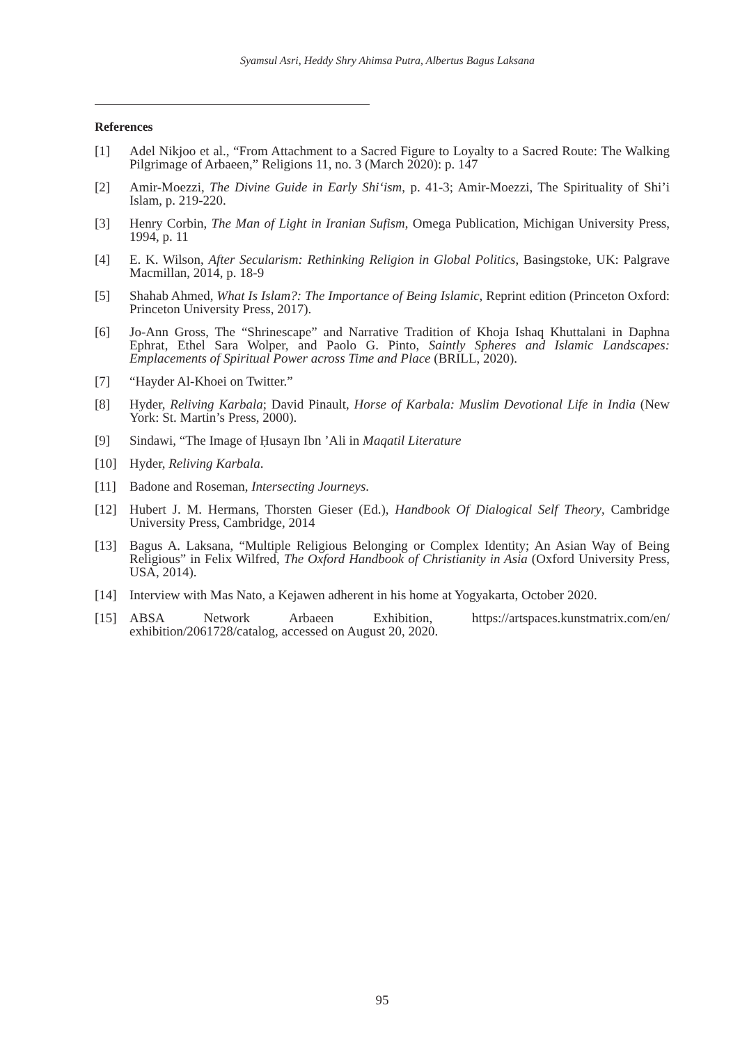Syamsul Asri, Heddy Shry Ahimsa Putra, Albertus Bagus Laksana
References
[1] Adel Nikjoo et al., “From Attachment to a Sacred Figure to Loyalty to a Sacred Route: The Walking Pilgrimage of Arbaeen,” Religions 11, no. 3 (March 2020): p. 147
[2] Amir-Moezzi, The Divine Guide in Early Shi‘ism, p. 41-3; Amir-Moezzi, The Spirituality of Shi’i Islam, p. 219-220.
[3] Henry Corbin, The Man of Light in Iranian Sufism, Omega Publication, Michigan University Press, 1994, p. 11
[4] E. K. Wilson, After Secularism: Rethinking Religion in Global Politics, Basingstoke, UK: Palgrave Macmillan, 2014, p. 18-9
[5] Shahab Ahmed, What Is Islam?: The Importance of Being Islamic, Reprint edition (Princeton Oxford: Princeton University Press, 2017).
[6] Jo-Ann Gross, The “Shrinescape” and Narrative Tradition of Khoja Ishaq Khuttalani in Daphna Ephrat, Ethel Sara Wolper, and Paolo G. Pinto, Saintly Spheres and Islamic Landscapes: Emplacements of Spiritual Power across Time and Place (BRILL, 2020).
[7] “Hayder Al-Khoei on Twitter.”
[8] Hyder, Reliving Karbala; David Pinault, Horse of Karbala: Muslim Devotional Life in India (New York: St. Martin’s Press, 2000).
[9] Sindawi, “The Image of Ḥusayn Ibn ’Ali in Maqatil Literature
[10] Hyder, Reliving Karbala.
[11] Badone and Roseman, Intersecting Journeys.
[12] Hubert J. M. Hermans, Thorsten Gieser (Ed.), Handbook Of Dialogical Self Theory, Cambridge University Press, Cambridge, 2014
[13] Bagus A. Laksana, “Multiple Religious Belonging or Complex Identity; An Asian Way of Being Religious” in Felix Wilfred, The Oxford Handbook of Christianity in Asia (Oxford University Press, USA, 2014).
[14] Interview with Mas Nato, a Kejawen adherent in his home at Yogyakarta, October 2020.
[15] ABSA Network Arbaeen Exhibition, https://artspaces.kunstmatrix.com/en/ exhibition/2061728/catalog, accessed on August 20, 2020.
95